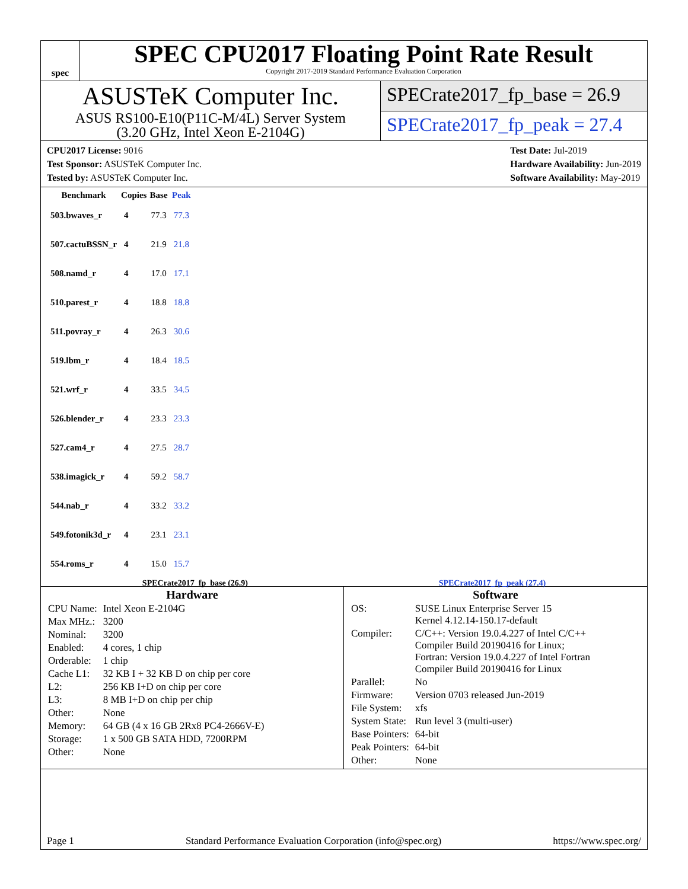spec
SPEC CPU2017 Floating Point Rate Result
Copyright 2017-2019 Standard Performance Evaluation Corporation
ASUSTeK Computer Inc.
ASUS RS100-E10(P11C-M/4L) Server System
(3.20 GHz, Intel Xeon E-2104G)
SPECrate2017_fp_base = 26.9
SPECrate2017_fp_peak = 27.4
CPU2017 License: 9016
Test Sponsor: ASUSTeK Computer Inc.
Tested by: ASUSTeK Computer Inc.
Test Date: Jul-2019
Hardware Availability: Jun-2019
Software Availability: May-2019
| Benchmark | Copies | Base | Peak |
| --- | --- | --- | --- |
| 503.bwaves_r | 4 | 77.3 | 77.3 |
| 507.cactuBSSN_r | 4 | 21.9 | 21.8 |
| 508.namd_r | 4 | 17.0 | 17.1 |
| 510.parest_r | 4 | 18.8 | 18.8 |
| 511.povray_r | 4 | 26.3 | 30.6 |
| 519.lbm_r | 4 | 18.4 | 18.5 |
| 521.wrf_r | 4 | 33.5 | 34.5 |
| 526.blender_r | 4 | 23.3 | 23.3 |
| 527.cam4_r | 4 | 27.5 | 28.7 |
| 538.imagick_r | 4 | 59.2 | 58.7 |
| 544.nab_r | 4 | 33.2 | 33.2 |
| 549.fotonik3d_r | 4 | 23.1 | 23.1 |
| 554.roms_r | 4 | 15.0 | 15.7 |
SPECrate2017_fp_base (26.9) SPECrate2017_fp_peak (27.4)
Hardware
| CPU Name: | Intel Xeon E-2104G |
| Max MHz.: | 3200 |
| Nominal: | 3200 |
| Enabled: | 4 cores, 1 chip |
| Orderable: | 1 chip |
| Cache L1: | 32 KB I + 32 KB D on chip per core |
| L2: | 256 KB I+D on chip per core |
| L3: | 8 MB I+D on chip per chip |
| Other: | None |
| Memory: | 64 GB (4 x 16 GB 2Rx8 PC4-2666V-E) |
| Storage: | 1 x 500 GB SATA HDD, 7200RPM |
| Other: | None |
Software
| OS: | SUSE Linux Enterprise Server 15 Kernel 4.12.14-150.17-default |
| Compiler: | C/C++: Version 19.0.4.227 of Intel C/C++ Compiler Build 20190416 for Linux; Fortran: Version 19.0.4.227 of Intel Fortran Compiler Build 20190416 for Linux |
| Parallel: | No |
| Firmware: | Version 0703 released Jun-2019 |
| File System: | xfs |
| System State: | Run level 3 (multi-user) |
| Base Pointers: | 64-bit |
| Peak Pointers: | 64-bit |
| Other: | None |
Page 1 Standard Performance Evaluation Corporation (info@spec.org) https://www.spec.org/